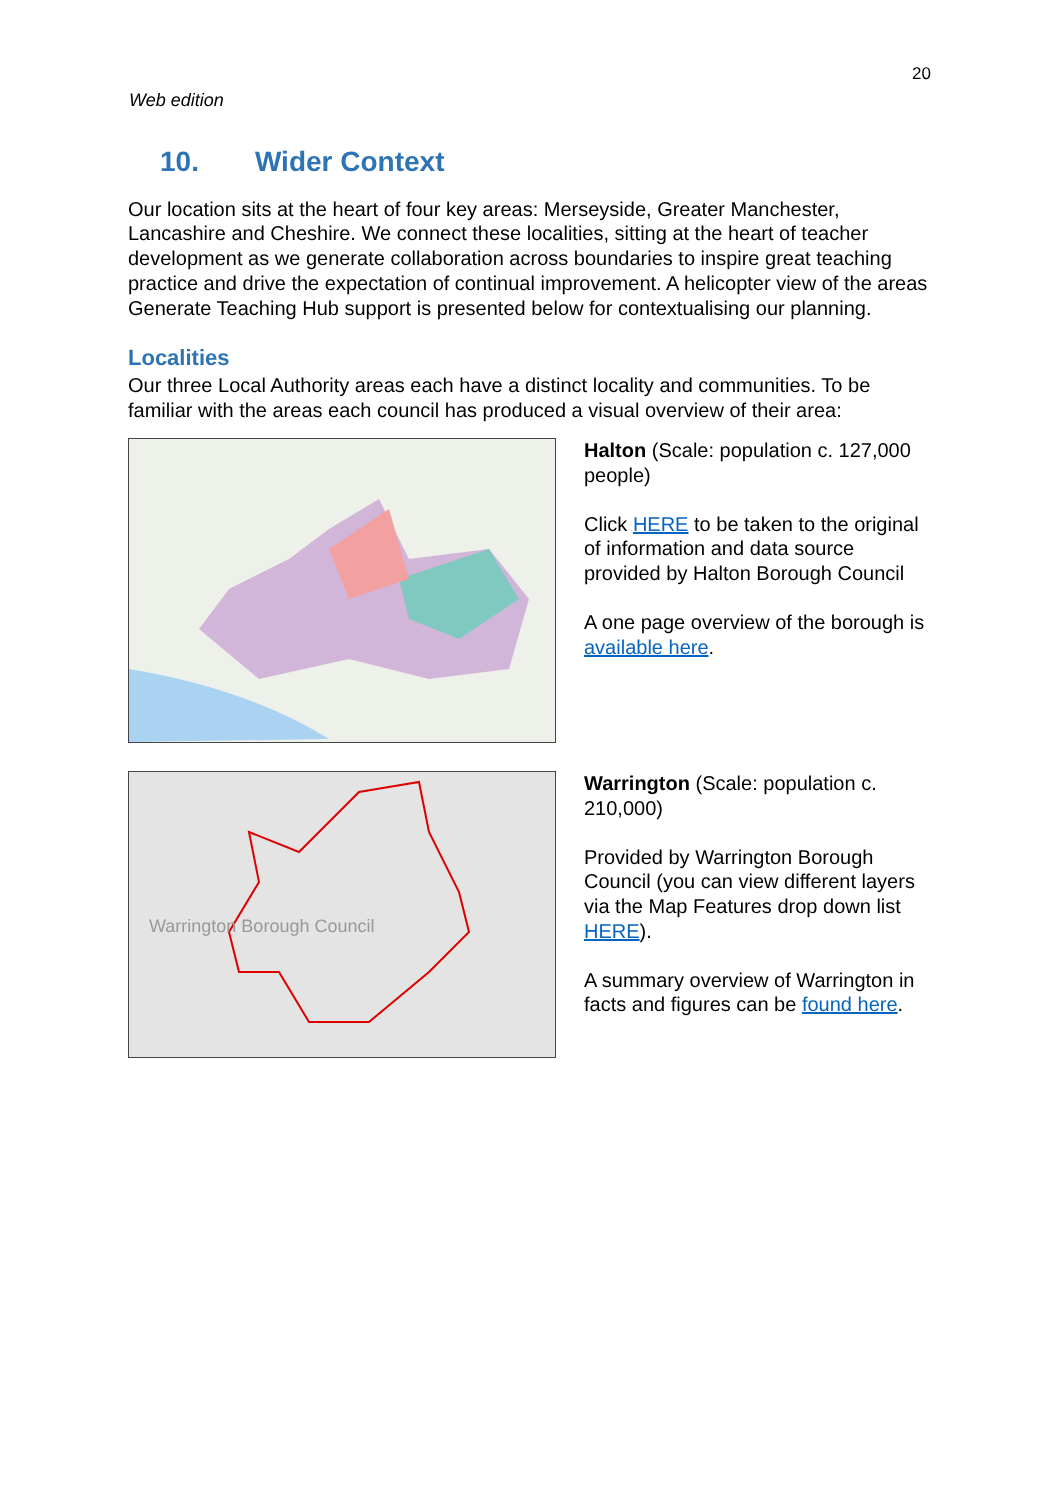20
Web edition
10. Wider Context
Our location sits at the heart of four key areas: Merseyside, Greater Manchester, Lancashire and Cheshire. We connect these localities, sitting at the heart of teacher development as we generate collaboration across boundaries to inspire great teaching practice and drive the expectation of continual improvement. A helicopter view of the areas Generate Teaching Hub support is presented below for contextualising our planning.
Localities
Our three Local Authority areas each have a distinct locality and communities. To be familiar with the areas each council has produced a visual overview of their area:
Halton (Scale: population c. 127,000 people)
Click HERE to be taken to the original of information and data source provided by Halton Borough Council
A one page overview of the borough is available here.
Warrington Borough Council
Warrington (Scale: population c. 210,000)
Provided by Warrington Borough Council (you can view different layers via the Map Features drop down list HERE).
A summary overview of Warrington in facts and figures can be found here.